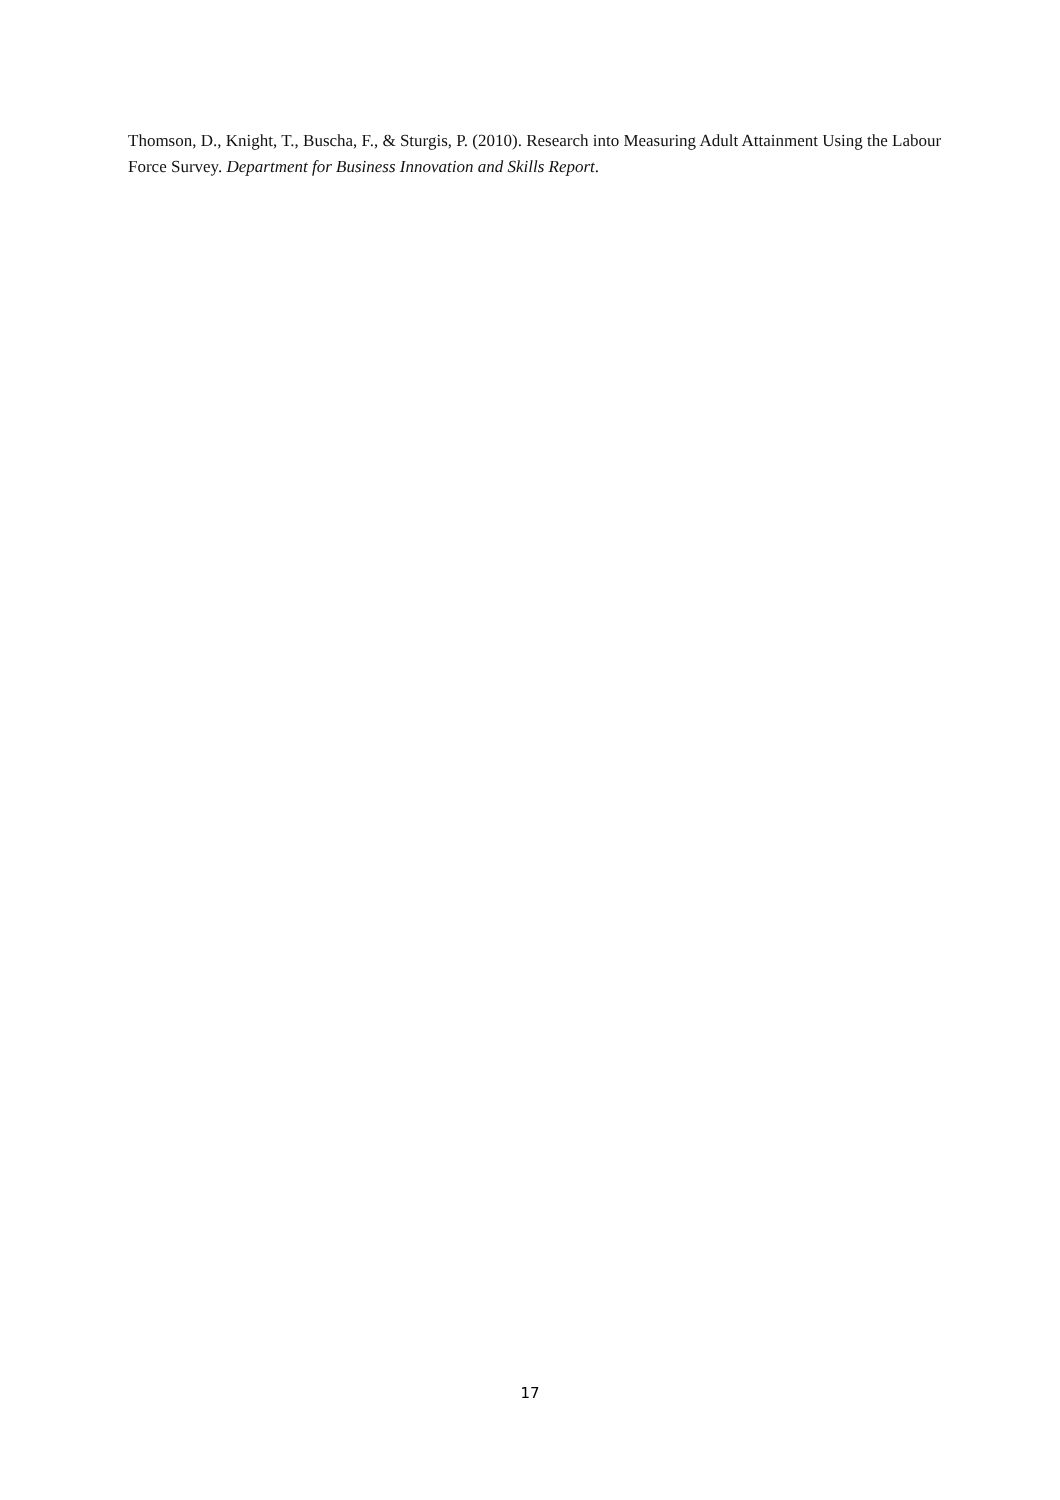Thomson, D., Knight, T., Buscha, F., & Sturgis, P. (2010). Research into Measuring Adult Attainment Using the Labour Force Survey. Department for Business Innovation and Skills Report.
17